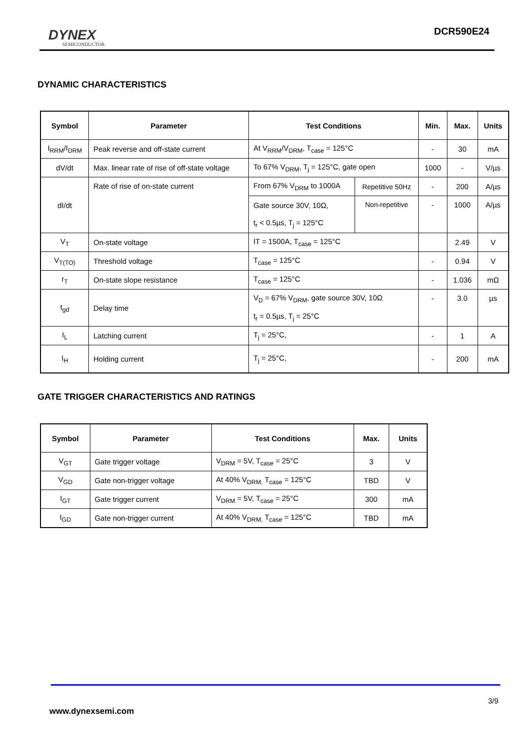DYNEX
SEMICONDUCTOR
DCR590E24
DYNAMIC CHARACTERISTICS
| Symbol | Parameter | Test Conditions | | Min. | Max. | Units |
| --- | --- | --- | --- | --- | --- | --- |
| I<sub>RRM</sub>/I<sub>DRM</sub> | Peak reverse and off-state current | At V<sub>RRM</sub>/V<sub>DRM</sub>, T<sub>case</sub> = 125°C | | - | 30 | mA |
| dV/dt | Max. linear rate of rise of off-state voltage | To 67% V<sub>DRM</sub>, T<sub>j</sub> = 125°C, gate open | | 1000 | - | V/µs |
| dI/dt | Rate of rise of on-state current | From 67% V<sub>DRM</sub> to 1000A | Repetitive 50Hz | - | 200 | A/µs |
| | | Gate source 30V, 10Ω, | Non-repetitive | - | 1000 | A/µs |
| | | t<sub>r</sub> < 0.5µs, T<sub>j</sub> = 125°C | | | | |
| V<sub>T</sub> | On-state voltage | IT = 1500A, T<sub>case</sub> = 125°C | | | 2.49 | V |
| V<sub>T(TO)</sub> | Threshold voltage | T<sub>case</sub> = 125°C | | - | 0.94 | V |
| r<sub>T</sub> | On-state slope resistance | T<sub>case</sub> = 125°C | | - | 1.036 | mΩ |
| t<sub>gd</sub> | Delay time | V<sub>D</sub> = 67% V<sub>DRM</sub>, gate source 30V, 10Ω | | - | 3.0 | µs |
| | | t<sub>r</sub> = 0.5µs, T<sub>j</sub> = 25°C | | | | |
| I<sub>L</sub> | Latching current | T<sub>j</sub> = 25°C, | | - | 1 | A |
| I<sub>H</sub> | Holding current | T<sub>j</sub> = 25°C, | | - | 200 | mA |
GATE TRIGGER CHARACTERISTICS AND RATINGS
| Symbol | Parameter | Test Conditions | Max. | Units |
| --- | --- | --- | --- | --- |
| V<sub>GT</sub> | Gate trigger voltage | V<sub>DRM</sub> = 5V, T<sub>case</sub> = 25°C | 3 | V |
| V<sub>GD</sub> | Gate non-trigger voltage | At 40% V<sub>DRM,</sub> T<sub>case</sub> = 125°C | TBD | V |
| I<sub>GT</sub> | Gate trigger current | V<sub>DRM</sub> = 5V, T<sub>case</sub> = 25°C | 300 | mA |
| I<sub>GD</sub> | Gate non-trigger current | At 40% V<sub>DRM,</sub> T<sub>case</sub> = 125°C | TBD | mA |
3/9
www.dynexsemi.com